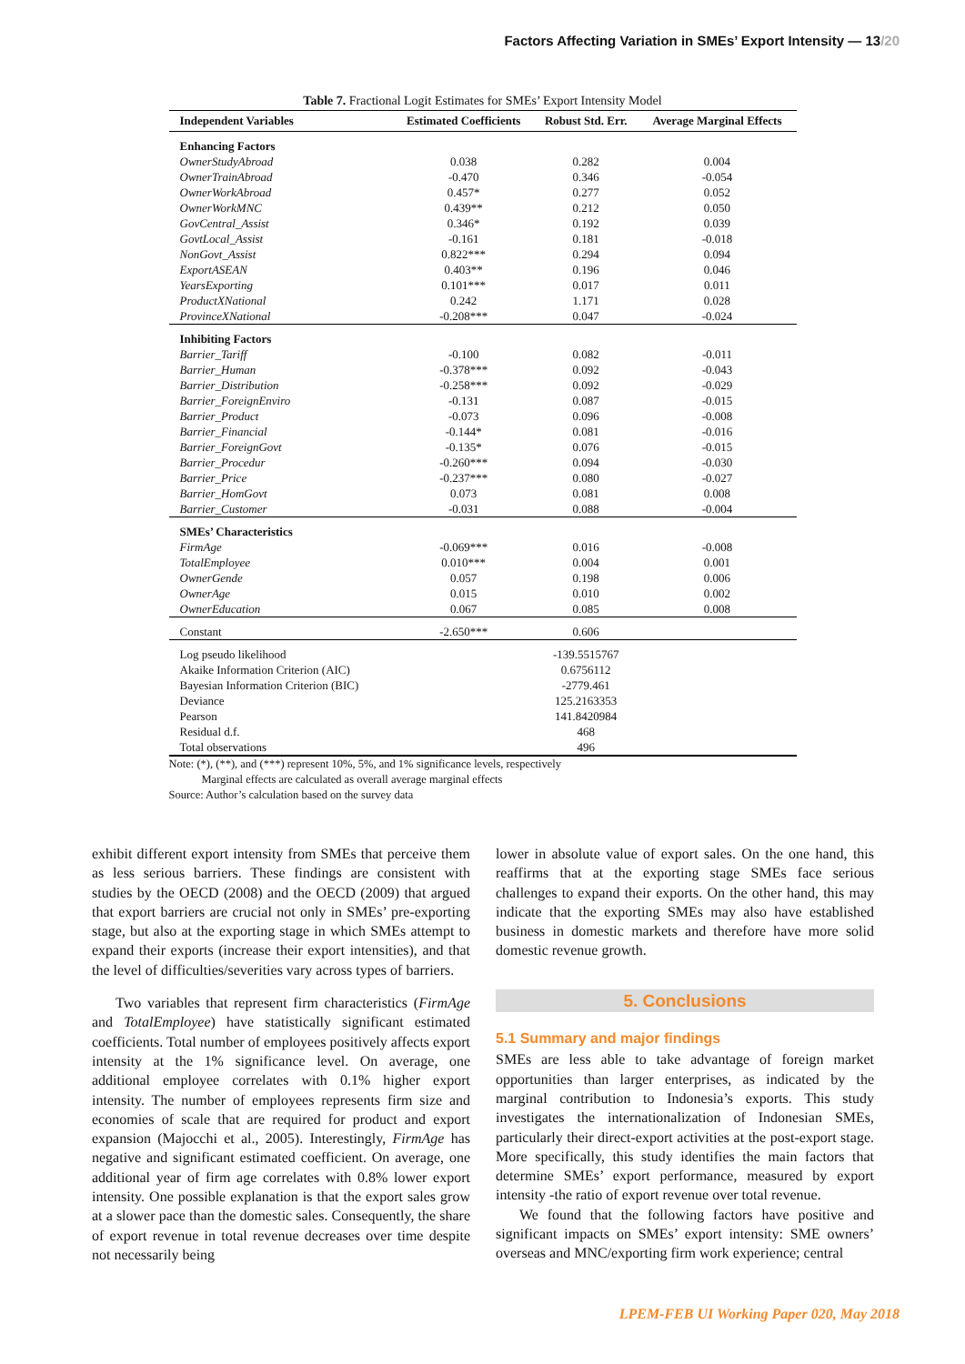Factors Affecting Variation in SMEs’ Export Intensity — 13/20
Table 7. Fractional Logit Estimates for SMEs’ Export Intensity Model
| Independent Variables | Estimated Coefficients | Robust Std. Err. | Average Marginal Effects |
| --- | --- | --- | --- |
| Enhancing Factors | | | |
| OwnerStudyAbroad | 0.038 | 0.282 | 0.004 |
| OwnerTrainAbroad | -0.470 | 0.346 | -0.054 |
| OwnerWorkAbroad | 0.457* | 0.277 | 0.052 |
| OwnerWorkMNC | 0.439** | 0.212 | 0.050 |
| GovCentral_Assist | 0.346* | 0.192 | 0.039 |
| GovtLocal_Assist | -0.161 | 0.181 | -0.018 |
| NonGovt_Assist | 0.822*** | 0.294 | 0.094 |
| ExportASEAN | 0.403** | 0.196 | 0.046 |
| YearsExporting | 0.101*** | 0.017 | 0.011 |
| ProductXNational | 0.242 | 1.171 | 0.028 |
| ProvinceXNational | -0.208*** | 0.047 | -0.024 |
| Inhibiting Factors | | | |
| Barrier_Tariff | -0.100 | 0.082 | -0.011 |
| Barrier_Human | -0.378*** | 0.092 | -0.043 |
| Barrier_Distribution | -0.258*** | 0.092 | -0.029 |
| Barrier_ForeignEnviro | -0.131 | 0.087 | -0.015 |
| Barrier_Product | -0.073 | 0.096 | -0.008 |
| Barrier_Financial | -0.144* | 0.081 | -0.016 |
| Barrier_ForeignGovt | -0.135* | 0.076 | -0.015 |
| Barrier_Procedur | -0.260*** | 0.094 | -0.030 |
| Barrier_Price | -0.237*** | 0.080 | -0.027 |
| Barrier_HomGovt | 0.073 | 0.081 | 0.008 |
| Barrier_Customer | -0.031 | 0.088 | -0.004 |
| SMEs’ Characteristics | | | |
| FirmAge | -0.069*** | 0.016 | -0.008 |
| TotalEmployee | 0.010*** | 0.004 | 0.001 |
| OwnerGende | 0.057 | 0.198 | 0.006 |
| OwnerAge | 0.015 | 0.010 | 0.002 |
| OwnerEducation | 0.067 | 0.085 | 0.008 |
| Constant | -2.650*** | 0.606 | |
| Log pseudo likelihood | | -139.5515767 | |
| Akaike Information Criterion (AIC) | | 0.6756112 | |
| Bayesian Information Criterion (BIC) | | -2779.461 | |
| Deviance | | 125.2163353 | |
| Pearson | | 141.8420984 | |
| Residual d.f. | | 468 | |
| Total observations | | 496 | |
Note: (*), (**), and (***) represent 10%, 5%, and 1% significance levels, respectively
Marginal effects are calculated as overall average marginal effects
Source: Author’s calculation based on the survey data
exhibit different export intensity from SMEs that perceive them as less serious barriers. These findings are consistent with studies by the OECD (2008) and the OECD (2009) that argued that export barriers are crucial not only in SMEs’ pre-exporting stage, but also at the exporting stage in which SMEs attempt to expand their exports (increase their export intensities), and that the level of difficulties/severities vary across types of barriers.
Two variables that represent firm characteristics (FirmAge and TotalEmployee) have statistically significant estimated coefficients. Total number of employees positively affects export intensity at the 1% significance level. On average, one additional employee correlates with 0.1% higher export intensity. The number of employees represents firm size and economies of scale that are required for product and export expansion (Majocchi et al., 2005). Interestingly, FirmAge has negative and significant estimated coefficient. On average, one additional year of firm age correlates with 0.8% lower export intensity. One possible explanation is that the export sales grow at a slower pace than the domestic sales. Consequently, the share of export revenue in total revenue decreases over time despite not necessarily being
lower in absolute value of export sales. On the one hand, this reaffirms that at the exporting stage SMEs face serious challenges to expand their exports. On the other hand, this may indicate that the exporting SMEs may also have established business in domestic markets and therefore have more solid domestic revenue growth.
5. Conclusions
5.1 Summary and major findings
SMEs are less able to take advantage of foreign market opportunities than larger enterprises, as indicated by the marginal contribution to Indonesia’s exports. This study investigates the internationalization of Indonesian SMEs, particularly their direct-export activities at the post-export stage. More specifically, this study identifies the main factors that determine SMEs’ export performance, measured by export intensity -the ratio of export revenue over total revenue.
We found that the following factors have positive and significant impacts on SMEs’ export intensity: SME owners’ overseas and MNC/exporting firm work experience; central
LPEM-FEB UI Working Paper 020, May 2018